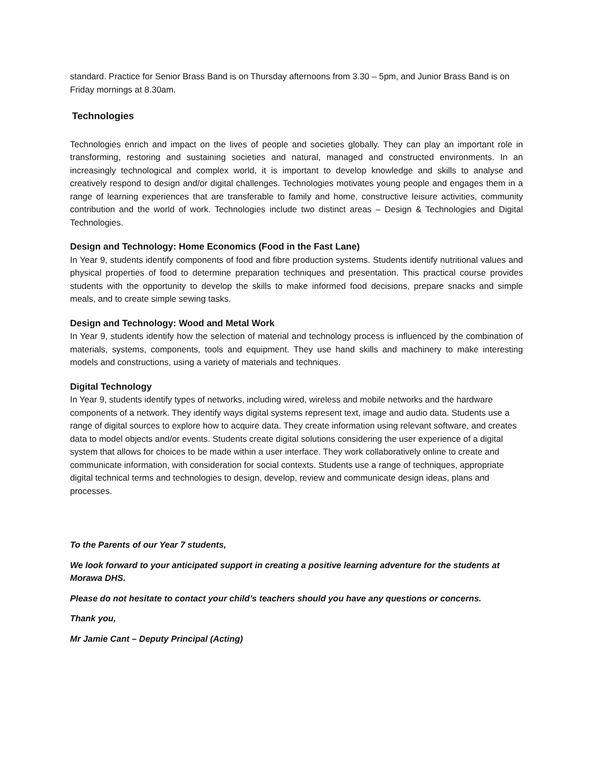standard. Practice for Senior Brass Band is on Thursday afternoons from 3.30 – 5pm, and Junior Brass Band is on Friday mornings at 8.30am.
Technologies
Technologies enrich and impact on the lives of people and societies globally. They can play an important role in transforming, restoring and sustaining societies and natural, managed and constructed environments. In an increasingly technological and complex world, it is important to develop knowledge and skills to analyse and creatively respond to design and/or digital challenges. Technologies motivates young people and engages them in a range of learning experiences that are transferable to family and home, constructive leisure activities, community contribution and the world of work. Technologies include two distinct areas – Design & Technologies and Digital Technologies.
Design and Technology: Home Economics (Food in the Fast Lane)
In Year 9, students identify components of food and fibre production systems. Students identify nutritional values and physical properties of food to determine preparation techniques and presentation. This practical course provides students with the opportunity to develop the skills to make informed food decisions, prepare snacks and simple meals, and to create simple sewing tasks.
Design and Technology: Wood and Metal Work
In Year 9, students identify how the selection of material and technology process is influenced by the combination of materials, systems, components, tools and equipment. They use hand skills and machinery to make interesting models and constructions, using a variety of materials and techniques.
Digital Technology
In Year 9, students identify types of networks, including wired, wireless and mobile networks and the hardware components of a network. They identify ways digital systems represent text, image and audio data. Students use a range of digital sources to explore how to acquire data. They create information using relevant software, and creates data to model objects and/or events. Students create digital solutions considering the user experience of a digital system that allows for choices to be made within a user interface. They work collaboratively online to create and communicate information, with consideration for social contexts. Students use a range of techniques, appropriate digital technical terms and technologies to design, develop, review and communicate design ideas, plans and processes.
To the Parents of our Year 7 students,
We look forward to your anticipated support in creating a positive learning adventure for the students at Morawa DHS.
Please do not hesitate to contact your child’s teachers should you have any questions or concerns.
Thank you,
Mr Jamie Cant – Deputy Principal (Acting)